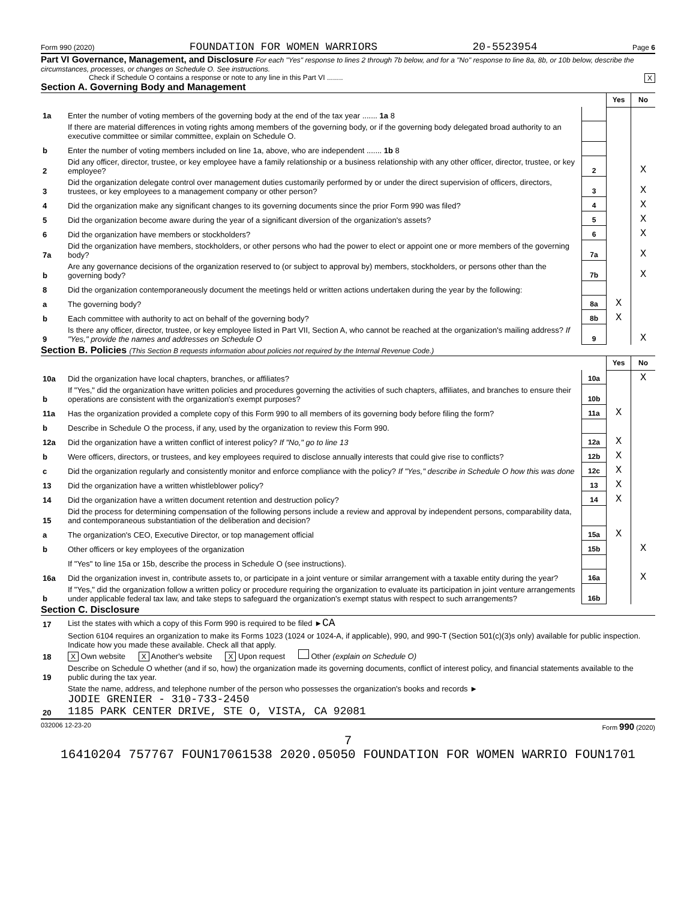Form 990 (2020) FOUNDATION FOR WOMEN WARRIORS 20-5523954 Page 6
Part VI Governance, Management, and Disclosure For each "Yes" response to lines 2 through 7b below, and for a "No" response to line 8a, 8b, or 10b below, describe the circumstances, processes, or changes on Schedule O. See instructions.
Check if Schedule O contains a response or note to any line in this Part VI ........ X
Section A. Governing Body and Management
| | | | Yes | No |
| 1a | Enter the number of voting members of the governing body at the end of the tax year ....... 1a 8 | | | |
| | If there are material differences in voting rights among members of the governing body, or if the governing body delegated broad authority to an executive committee or similar committee, explain on Schedule O. | | | |
| b | Enter the number of voting members included on line 1a, above, who are independent ....... 1b 8 | | | |
| 2 | Did any officer, director, trustee, or key employee have a family relationship or a business relationship with any other officer, director, trustee, or key employee? | 2 | | X |
| 3 | Did the organization delegate control over management duties customarily performed by or under the direct supervision of officers, directors, trustees, or key employees to a management company or other person? | 3 | | X |
| 4 | Did the organization make any significant changes to its governing documents since the prior Form 990 was filed? | 4 | | X |
| 5 | Did the organization become aware during the year of a significant diversion of the organization's assets? | 5 | | X |
| 6 | Did the organization have members or stockholders? | 6 | | X |
| 7a | Did the organization have members, stockholders, or other persons who had the power to elect or appoint one or more members of the governing body? | 7a | | X |
| b | Are any governance decisions of the organization reserved to (or subject to approval by) members, stockholders, or persons other than the governing body? | 7b | | X |
| 8 | Did the organization contemporaneously document the meetings held or written actions undertaken during the year by the following: | | | |
| a | The governing body? | 8a | X | |
| b | Each committee with authority to act on behalf of the governing body? | 8b | X | |
| 9 | Is there any officer, director, trustee, or key employee listed in Part VII, Section A, who cannot be reached at the organization's mailing address? If "Yes," provide the names and addresses on Schedule O | 9 | | X |
Section B. Policies (This Section B requests information about policies not required by the Internal Revenue Code.)
| | | | Yes | No |
| 10a | Did the organization have local chapters, branches, or affiliates? | 10a | | X |
| b | If "Yes," did the organization have written policies and procedures governing the activities of such chapters, affiliates, and branches to ensure their operations are consistent with the organization's exempt purposes? | 10b | | |
| 11a | Has the organization provided a complete copy of this Form 990 to all members of its governing body before filing the form? | 11a | X | |
| b | Describe in Schedule O the process, if any, used by the organization to review this Form 990. | | | |
| 12a | Did the organization have a written conflict of interest policy? If "No," go to line 13 | 12a | X | |
| b | Were officers, directors, or trustees, and key employees required to disclose annually interests that could give rise to conflicts? | 12b | X | |
| c | Did the organization regularly and consistently monitor and enforce compliance with the policy? If "Yes," describe in Schedule O how this was done | 12c | X | |
| 13 | Did the organization have a written whistleblower policy? | 13 | X | |
| 14 | Did the organization have a written document retention and destruction policy? | 14 | X | |
| 15 | Did the process for determining compensation of the following persons include a review and approval by independent persons, comparability data, and contemporaneous substantiation of the deliberation and decision? | | | |
| a | The organization's CEO, Executive Director, or top management official | 15a | X | |
| b | Other officers or key employees of the organization | 15b | | X |
| | If "Yes" to line 15a or 15b, describe the process in Schedule O (see instructions). | | | |
| 16a | Did the organization invest in, contribute assets to, or participate in a joint venture or similar arrangement with a taxable entity during the year? | 16a | | X |
| b | If "Yes," did the organization follow a written policy or procedure requiring the organization to evaluate its participation in joint venture arrangements under applicable federal tax law, and take steps to safeguard the organization's exempt status with respect to such arrangements? | 16b | | |
Section C. Disclosure
| 17 | List the states with which a copy of this Form 990 is required to be filed ► CA |
| 18 | Section 6104 requires an organization to make its Forms 1023 (1024 or 1024-A, if applicable), 990, and 990-T (Section 501(c)(3)s only) available for public inspection. Indicate how you made these available. Check all that apply. X Own website X Another's website X Upon request Other (explain on Schedule O) |
| 19 | Describe on Schedule O whether (and if so, how) the organization made its governing documents, conflict of interest policy, and financial statements available to the public during the tax year. |
| 20 | State the name, address, and telephone number of the person who possesses the organization's books and records ► JODIE GRENIER - 310-733-2450 1185 PARK CENTER DRIVE, STE O, VISTA, CA 92081 |
032006 12-23-20 Form 990 (2020)
7
16410204 757767 FOUN17061538 2020.05050 FOUNDATION FOR WOMEN WARRIO FOUN1701